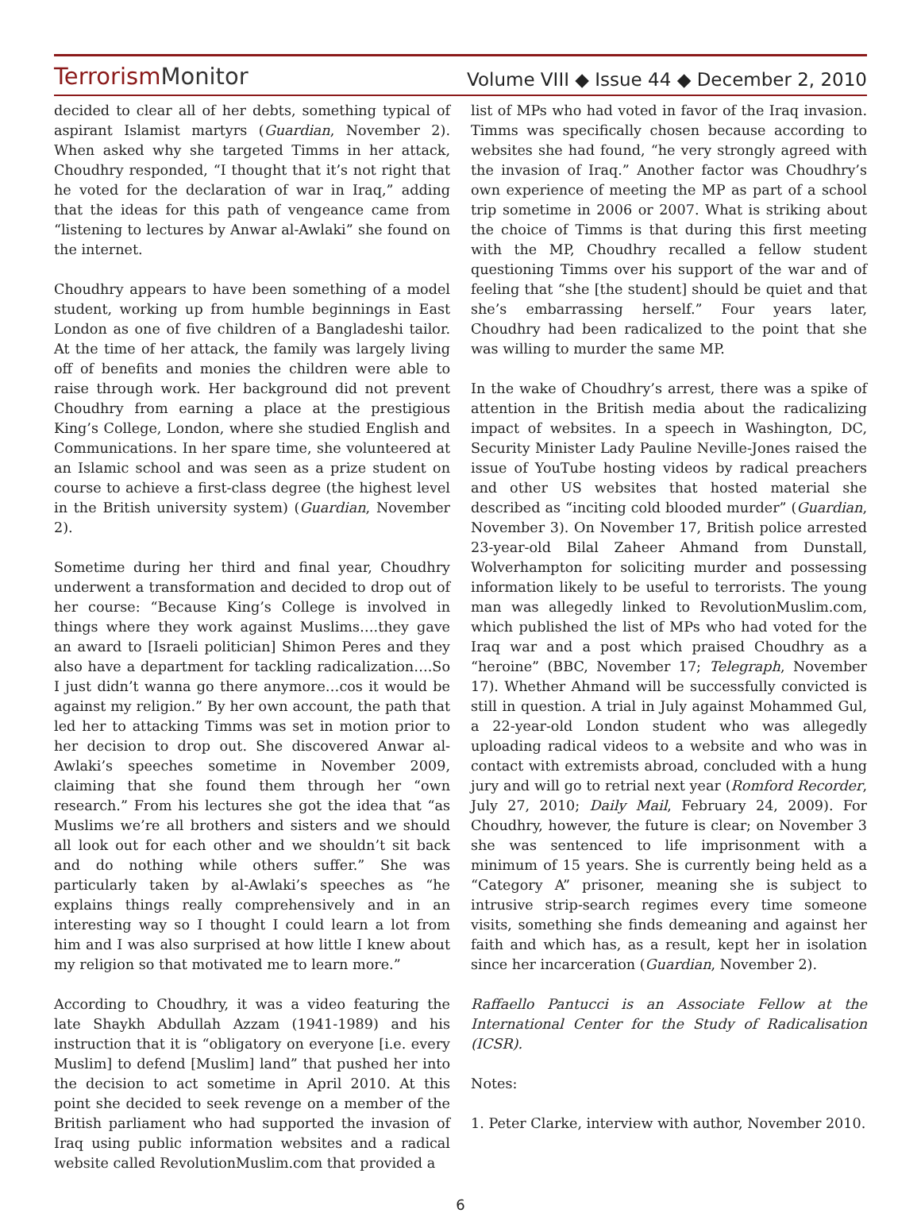TerrorismMonitor
Volume VIII ◆ Issue 44 ◆ December 2, 2010
decided to clear all of her debts, something typical of aspirant Islamist martyrs (Guardian, November 2). When asked why she targeted Timms in her attack, Choudhry responded, “I thought that it’s not right that he voted for the declaration of war in Iraq,” adding that the ideas for this path of vengeance came from “listening to lectures by Anwar al-Awlaki” she found on the internet.
Choudhry appears to have been something of a model student, working up from humble beginnings in East London as one of five children of a Bangladeshi tailor. At the time of her attack, the family was largely living off of benefits and monies the children were able to raise through work. Her background did not prevent Choudhry from earning a place at the prestigious King’s College, London, where she studied English and Communications. In her spare time, she volunteered at an Islamic school and was seen as a prize student on course to achieve a first-class degree (the highest level in the British university system) (Guardian, November 2).
Sometime during her third and final year, Choudhry underwent a transformation and decided to drop out of her course: “Because King’s College is involved in things where they work against Muslims….they gave an award to [Israeli politician] Shimon Peres and they also have a department for tackling radicalization….So I just didn’t wanna go there anymore…cos it would be against my religion.” By her own account, the path that led her to attacking Timms was set in motion prior to her decision to drop out. She discovered Anwar al-Awlaki’s speeches sometime in November 2009, claiming that she found them through her “own research.” From his lectures she got the idea that “as Muslims we’re all brothers and sisters and we should all look out for each other and we shouldn’t sit back and do nothing while others suffer.” She was particularly taken by al-Awlaki’s speeches as “he explains things really comprehensively and in an interesting way so I thought I could learn a lot from him and I was also surprised at how little I knew about my religion so that motivated me to learn more.”
According to Choudhry, it was a video featuring the late Shaykh Abdullah Azzam (1941-1989) and his instruction that it is “obligatory on everyone [i.e. every Muslim] to defend [Muslim] land” that pushed her into the decision to act sometime in April 2010. At this point she decided to seek revenge on a member of the British parliament who had supported the invasion of Iraq using public information websites and a radical website called RevolutionMuslim.com that provided a
list of MPs who had voted in favor of the Iraq invasion. Timms was specifically chosen because according to websites she had found, “he very strongly agreed with the invasion of Iraq.” Another factor was Choudhry’s own experience of meeting the MP as part of a school trip sometime in 2006 or 2007. What is striking about the choice of Timms is that during this first meeting with the MP, Choudhry recalled a fellow student questioning Timms over his support of the war and of feeling that “she [the student] should be quiet and that she’s embarrassing herself.” Four years later, Choudhry had been radicalized to the point that she was willing to murder the same MP.
In the wake of Choudhry’s arrest, there was a spike of attention in the British media about the radicalizing impact of websites. In a speech in Washington, DC, Security Minister Lady Pauline Neville-Jones raised the issue of YouTube hosting videos by radical preachers and other US websites that hosted material she described as “inciting cold blooded murder” (Guardian, November 3). On November 17, British police arrested 23-year-old Bilal Zaheer Ahmand from Dunstall, Wolverhampton for soliciting murder and possessing information likely to be useful to terrorists. The young man was allegedly linked to RevolutionMuslim.com, which published the list of MPs who had voted for the Iraq war and a post which praised Choudhry as a “heroine” (BBC, November 17; Telegraph, November 17). Whether Ahmand will be successfully convicted is still in question. A trial in July against Mohammed Gul, a 22-year-old London student who was allegedly uploading radical videos to a website and who was in contact with extremists abroad, concluded with a hung jury and will go to retrial next year (Romford Recorder, July 27, 2010; Daily Mail, February 24, 2009). For Choudhry, however, the future is clear; on November 3 she was sentenced to life imprisonment with a minimum of 15 years. She is currently being held as a “Category A” prisoner, meaning she is subject to intrusive strip-search regimes every time someone visits, something she finds demeaning and against her faith and which has, as a result, kept her in isolation since her incarceration (Guardian, November 2).
Raffaello Pantucci is an Associate Fellow at the International Center for the Study of Radicalisation (ICSR).
Notes:
1. Peter Clarke, interview with author, November 2010.
6